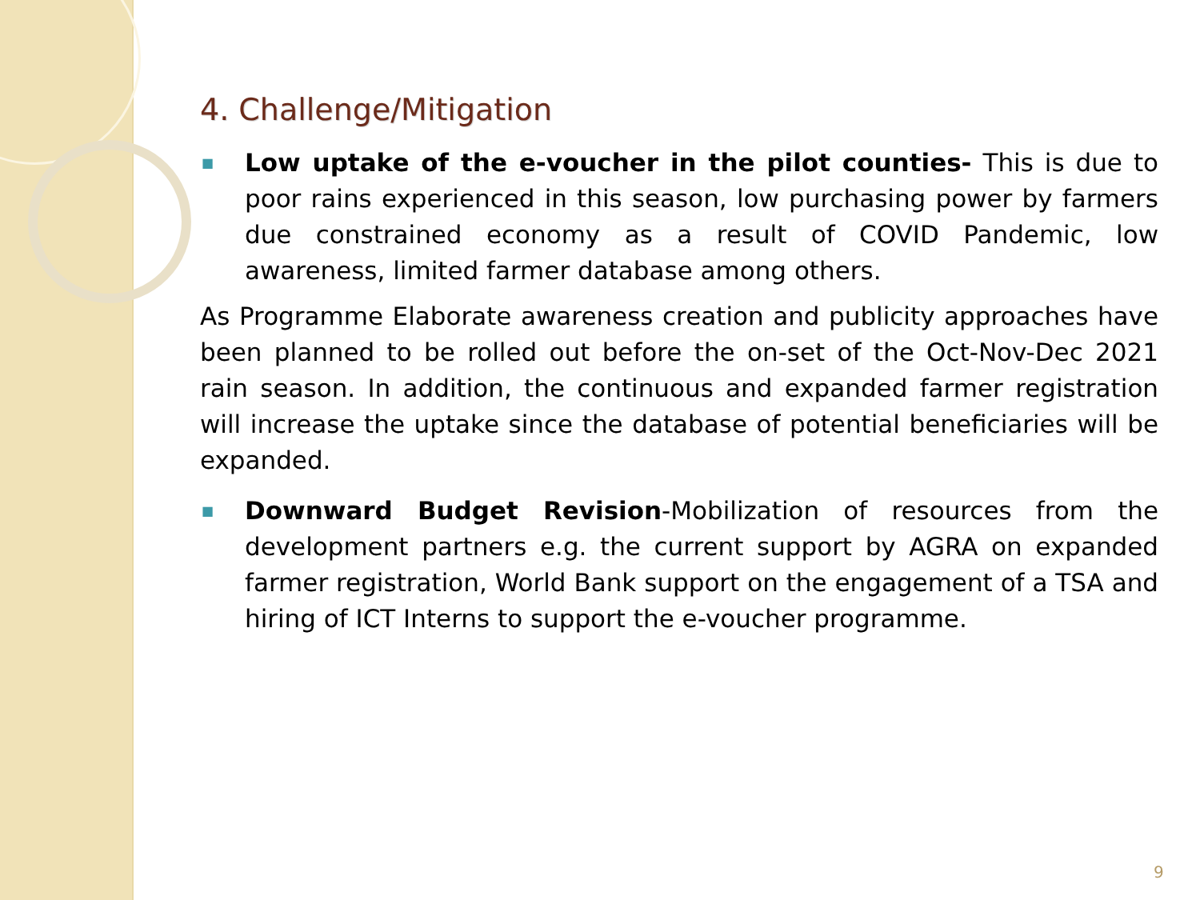4. Challenge/Mitigation
■ Low uptake of the e-voucher in the pilot counties- This is due to poor rains experienced in this season, low purchasing power by farmers due constrained economy as a result of COVID Pandemic, low awareness, limited farmer database among others.
As Programme Elaborate awareness creation and publicity approaches have been planned to be rolled out before the on-set of the Oct-Nov-Dec 2021 rain season. In addition, the continuous and expanded farmer registration will increase the uptake since the database of potential beneficiaries will be expanded.
■ Downward Budget Revision-Mobilization of resources from the development partners e.g. the current support by AGRA on expanded farmer registration, World Bank support on the engagement of a TSA and hiring of ICT Interns to support the e-voucher programme.
9